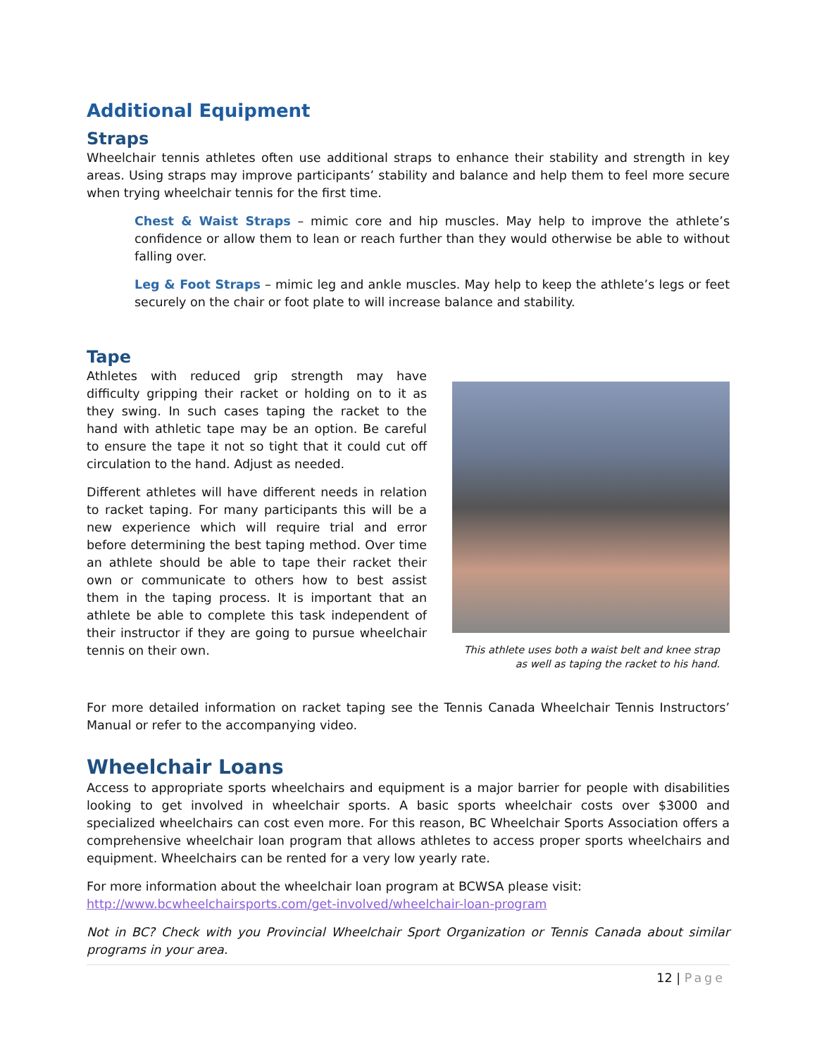Additional Equipment
Straps
Wheelchair tennis athletes often use additional straps to enhance their stability and strength in key areas. Using straps may improve participants’ stability and balance and help them to feel more secure when trying wheelchair tennis for the first time.
Chest & Waist Straps – mimic core and hip muscles. May help to improve the athlete’s confidence or allow them to lean or reach further than they would otherwise be able to without falling over.
Leg & Foot Straps – mimic leg and ankle muscles. May help to keep the athlete’s legs or feet securely on the chair or foot plate to will increase balance and stability.
Tape
Athletes with reduced grip strength may have difficulty gripping their racket or holding on to it as they swing. In such cases taping the racket to the hand with athletic tape may be an option. Be careful to ensure the tape it not so tight that it could cut off circulation to the hand. Adjust as needed.
Different athletes will have different needs in relation to racket taping. For many participants this will be a new experience which will require trial and error before determining the best taping method. Over time an athlete should be able to tape their racket their own or communicate to others how to best assist them in the taping process. It is important that an athlete be able to complete this task independent of their instructor if they are going to pursue wheelchair tennis on their own.
This athlete uses both a waist belt and knee strap
as well as taping the racket to his hand.
For more detailed information on racket taping see the Tennis Canada Wheelchair Tennis Instructors’ Manual or refer to the accompanying video.
Wheelchair Loans
Access to appropriate sports wheelchairs and equipment is a major barrier for people with disabilities looking to get involved in wheelchair sports. A basic sports wheelchair costs over $3000 and specialized wheelchairs can cost even more. For this reason, BC Wheelchair Sports Association offers a comprehensive wheelchair loan program that allows athletes to access proper sports wheelchairs and equipment. Wheelchairs can be rented for a very low yearly rate.
For more information about the wheelchair loan program at BCWSA please visit:
http://www.bcwheelchairsports.com/get-involved/wheelchair-loan-program
Not in BC? Check with you Provincial Wheelchair Sport Organization or Tennis Canada about similar programs in your area.
12 | Page